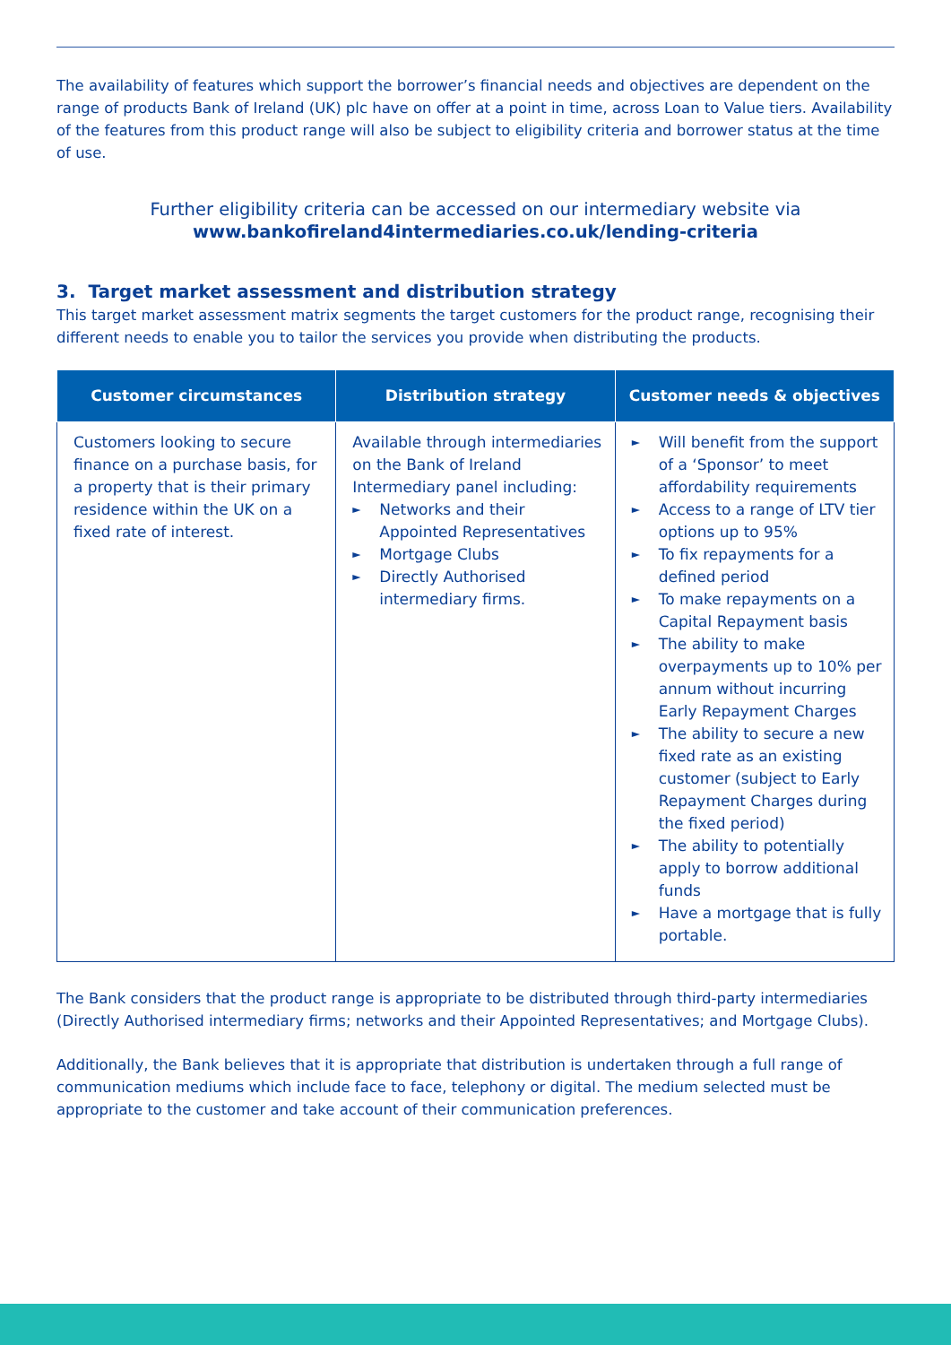The availability of features which support the borrower’s financial needs and objectives are dependent on the range of products Bank of Ireland (UK) plc have on offer at a point in time, across Loan to Value tiers. Availability of the features from this product range will also be subject to eligibility criteria and borrower status at the time of use.
Further eligibility criteria can be accessed on our intermediary website via
www.bankofireland4intermediaries.co.uk/lending-criteria
3. Target market assessment and distribution strategy
This target market assessment matrix segments the target customers for the product range, recognising their different needs to enable you to tailor the services you provide when distributing the products.
| Customer circumstances | Distribution strategy | Customer needs & objectives |
| --- | --- | --- |
| Customers looking to secure finance on a purchase basis, for a property that is their primary residence within the UK on a fixed rate of interest. | Available through intermediaries on the Bank of Ireland Intermediary panel including: ► Networks and their Appointed Representatives ► Mortgage Clubs ► Directly Authorised intermediary firms. | ► Will benefit from the support of a ‘Sponsor’ to meet affordability requirements ► Access to a range of LTV tier options up to 95% ► To fix repayments for a defined period ► To make repayments on a Capital Repayment basis ► The ability to make overpayments up to 10% per annum without incurring Early Repayment Charges ► The ability to secure a new fixed rate as an existing customer (subject to Early Repayment Charges during the fixed period) ► The ability to potentially apply to borrow additional funds ► Have a mortgage that is fully portable. |
The Bank considers that the product range is appropriate to be distributed through third-party intermediaries (Directly Authorised intermediary firms; networks and their Appointed Representatives; and Mortgage Clubs).
Additionally, the Bank believes that it is appropriate that distribution is undertaken through a full range of communication mediums which include face to face, telephony or digital. The medium selected must be appropriate to the customer and take account of their communication preferences.